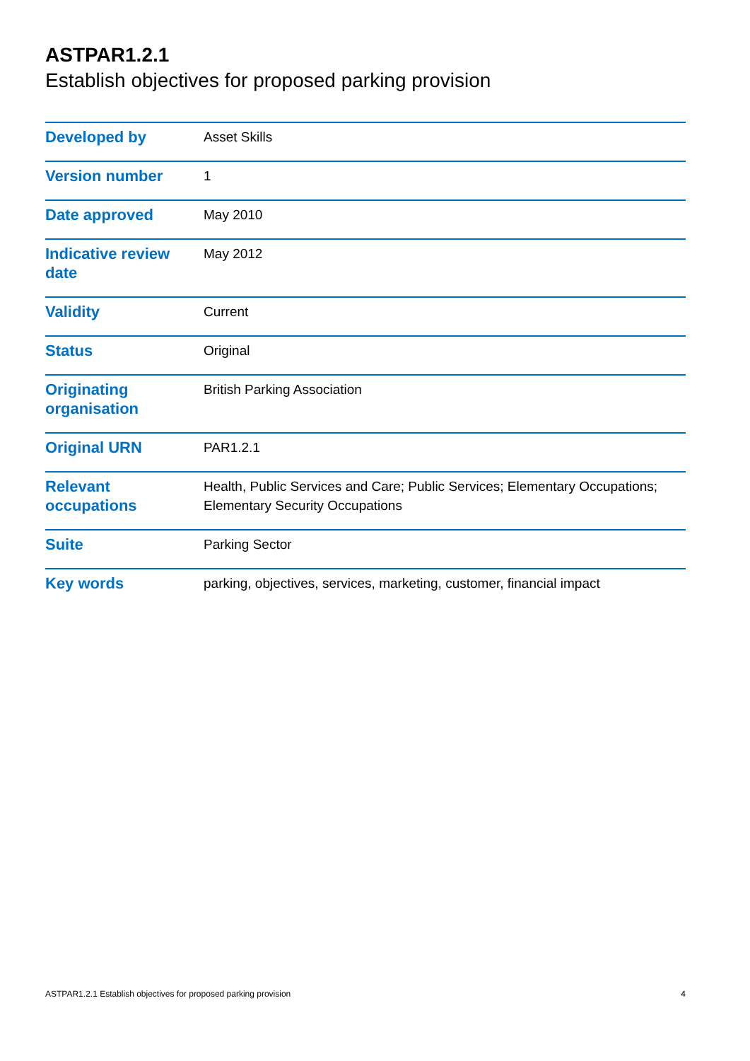ASTPAR1.2.1
Establish objectives for proposed parking provision
| Developed by | Asset Skills |
| Version number | 1 |
| Date approved | May 2010 |
| Indicative review date | May 2012 |
| Validity | Current |
| Status | Original |
| Originating organisation | British Parking Association |
| Original URN | PAR1.2.1 |
| Relevant occupations | Health, Public Services and Care; Public Services; Elementary Occupations; Elementary Security Occupations |
| Suite | Parking Sector |
| Key words | parking, objectives, services, marketing, customer, financial impact |
ASTPAR1.2.1 Establish objectives for proposed parking provision 4